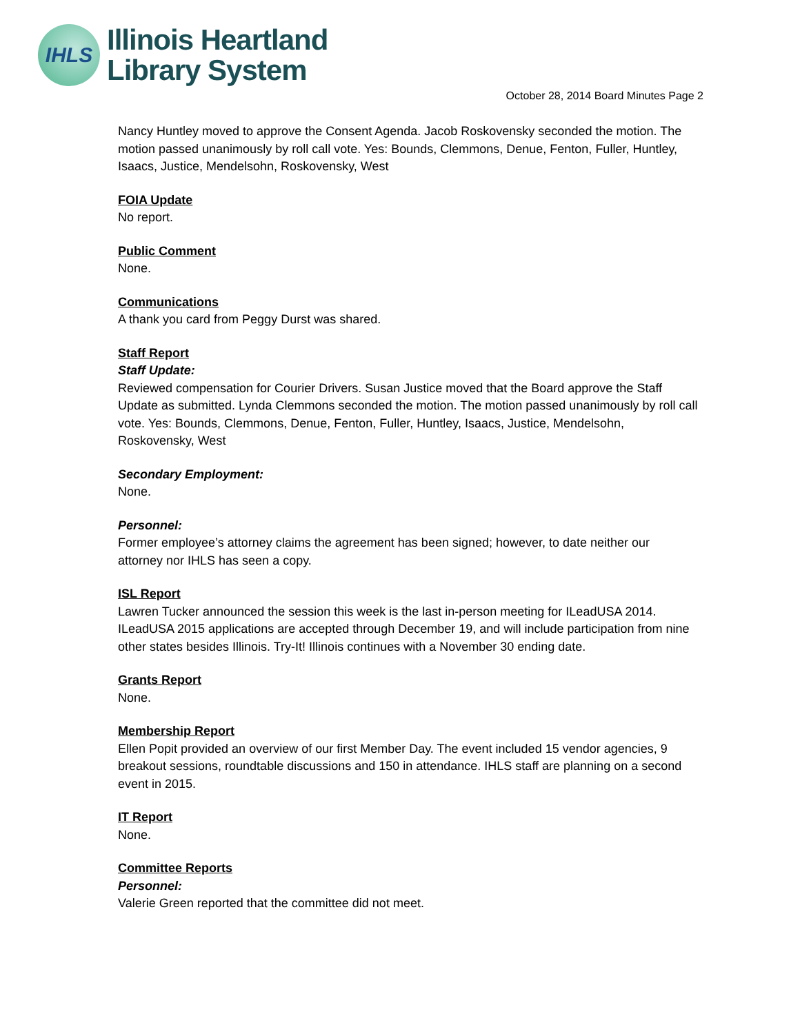IHLS
Illinois Heartland
Library System
October 28, 2014 Board Minutes Page 2
Nancy Huntley moved to approve the Consent Agenda. Jacob Roskovensky seconded the motion. The motion passed unanimously by roll call vote. Yes: Bounds, Clemmons, Denue, Fenton, Fuller, Huntley, Isaacs, Justice, Mendelsohn, Roskovensky, West
FOIA Update
No report.
Public Comment
None.
Communications
A thank you card from Peggy Durst was shared.
Staff Report
Staff Update:
Reviewed compensation for Courier Drivers. Susan Justice moved that the Board approve the Staff Update as submitted. Lynda Clemmons seconded the motion. The motion passed unanimously by roll call vote. Yes: Bounds, Clemmons, Denue, Fenton, Fuller, Huntley, Isaacs, Justice, Mendelsohn, Roskovensky, West
Secondary Employment:
None.
Personnel:
Former employee’s attorney claims the agreement has been signed; however, to date neither our attorney nor IHLS has seen a copy.
ISL Report
Lawren Tucker announced the session this week is the last in-person meeting for ILeadUSA 2014. ILeadUSA 2015 applications are accepted through December 19, and will include participation from nine other states besides Illinois. Try-It! Illinois continues with a November 30 ending date.
Grants Report
None.
Membership Report
Ellen Popit provided an overview of our first Member Day. The event included 15 vendor agencies, 9 breakout sessions, roundtable discussions and 150 in attendance. IHLS staff are planning on a second event in 2015.
IT Report
None.
Committee Reports
Personnel:
Valerie Green reported that the committee did not meet.